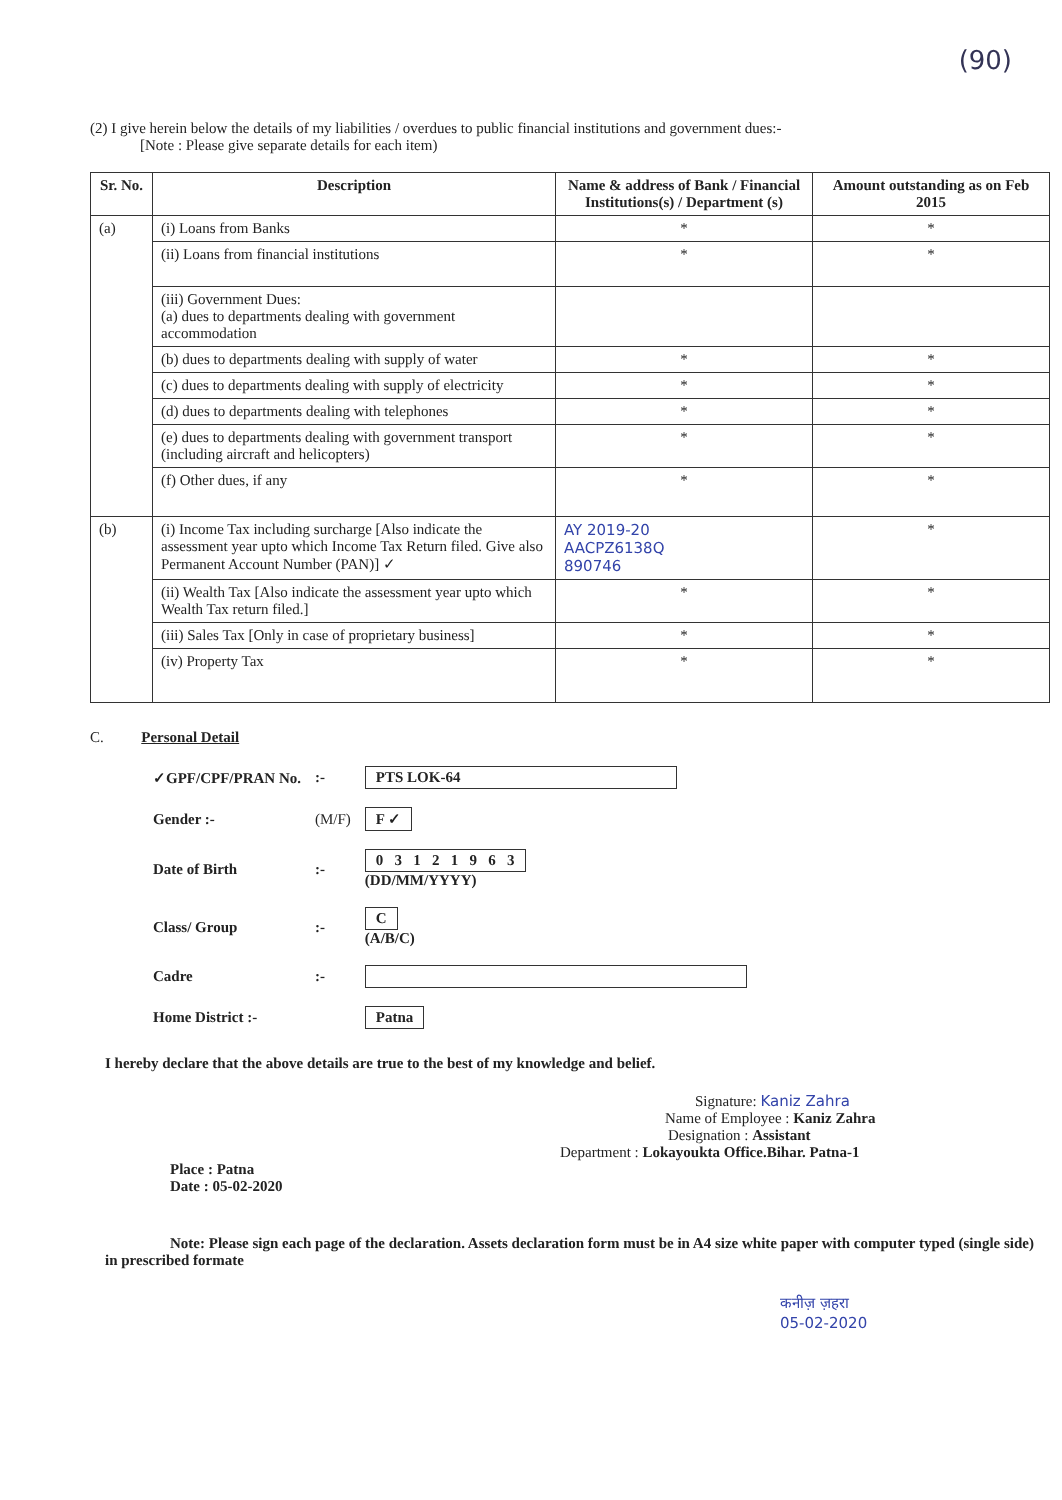(90)
(2) I give herein below the details of my liabilities / overdues to public financial institutions and government dues:-
[Note : Please give separate details for each item)
| Sr. No. | Description | Name & address of Bank / Financial Institutions(s) / Department (s) | Amount outstanding as on Feb 2015 |
| --- | --- | --- | --- |
| (a) | (i) Loans from Banks | * | * |
| | (ii) Loans from financial institutions | * | * |
| | (iii) Government Dues: (a) dues to departments dealing with government accommodation | | |
| | (b) dues to departments dealing with supply of water | * | * |
| | (c) dues to departments dealing with supply of electricity | * | * |
| | (d) dues to departments dealing with telephones | * | * |
| | (e) dues to departments dealing with government transport (including aircraft and helicopters) | * | * |
| | (f) Other dues, if any | * | * |
| (b) | (i) Income Tax including surcharge [Also indicate the assessment year upto which Income Tax Return filed. Give also Permanent Account Number (PAN)] ✓ | AY 2019-20 AACPZ6138Q 890746 | * |
| | (ii) Wealth Tax [Also indicate the assessment year upto which Wealth Tax return filed.] | * | * |
| | (iii) Sales Tax [Only in case of proprietary business] | * | * |
| | (iv) Property Tax | * | * |
C. Personal Detail
| ✓GPF/CPF/PRAN No. | :- | PTS LOK-64 |
| Gender :- | (M/F) | F ✓ |
| Date of Birth | :- | 0 3 1 2 1 9 6 3 (DD/MM/YYYY) |
| Class/ Group | :- | C (A/B/C) |
| Cadre | :- | |
| Home District :- | | Patna |
I hereby declare that the above details are true to the best of my knowledge and belief.
Signature: Kaniz Zahra
Name of Employee : Kaniz Zahra
Designation : Assistant
Department : Lokayoukta Office.Bihar. Patna-1
Place : Patna
Date : 05-02-2020
Note: Please sign each page of the declaration. Assets declaration form must be in A4 size white paper with computer typed (single side) in prescribed formate
कनीज़ ज़हरा
05-02-2020